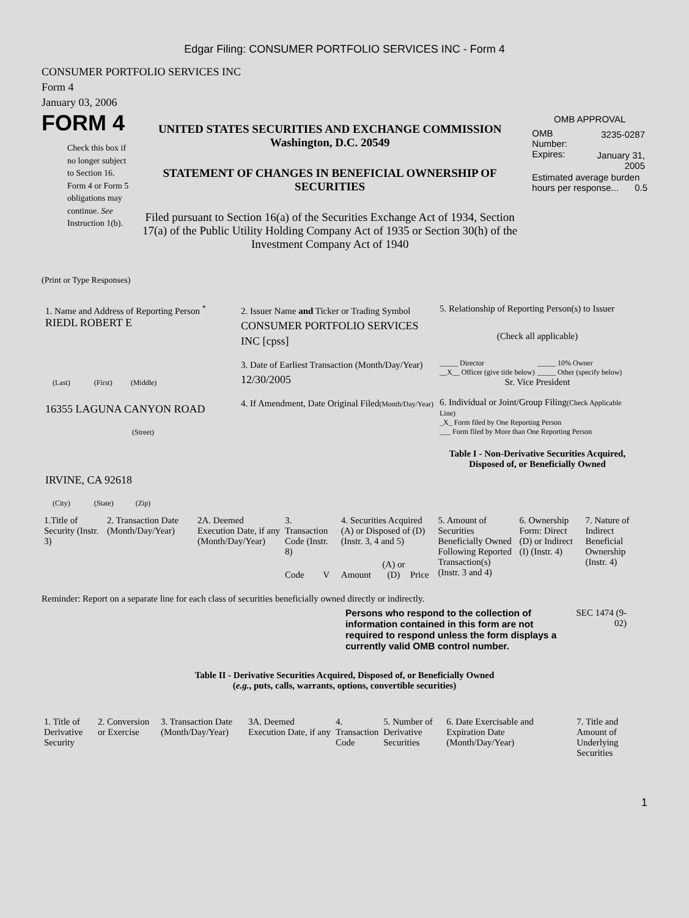Edgar Filing: CONSUMER PORTFOLIO SERVICES INC - Form 4
CONSUMER PORTFOLIO SERVICES INC
Form 4
January 03, 2006
FORM 4
Check this box if no longer subject to Section 16. Form 4 or Form 5 obligations may continue. See Instruction 1(b).
UNITED STATES SECURITIES AND EXCHANGE COMMISSION
Washington, D.C. 20549
STATEMENT OF CHANGES IN BENEFICIAL OWNERSHIP OF SECURITIES
Filed pursuant to Section 16(a) of the Securities Exchange Act of 1934, Section 17(a) of the Public Utility Holding Company Act of 1935 or Section 30(h) of the Investment Company Act of 1940
OMB APPROVAL
| OMB Number: | 3235-0287 |
| Expires: | January 31, 2005 |
| Estimated average burden hours per response... 0.5 | |
(Print or Type Responses)
1. Name and Address of Reporting Person <sup>*</sup>
RIEDL ROBERT E
(Last) (First) (Middle)
16355 LAGUNA CANYON ROAD
(Street)
IRVINE, CA 92618
(City) (State) (Zip)
2. Issuer Name and Ticker or Trading Symbol
CONSUMER PORTFOLIO SERVICES INC [cpss]
3. Date of Earliest Transaction (Month/Day/Year)
12/30/2005
4. If Amendment, Date Original Filed(Month/Day/Year)
5. Relationship of Reporting Person(s) to Issuer
(Check all applicable)
_____ Director
__X__ Officer (give title below)
_____ 10% Owner
_____ Other (specify below)
Sr. Vice President
6. Individual or Joint/Group Filing(Check Applicable Line)
_X_ Form filed by One Reporting Person
___ Form filed by More than One Reporting Person
Table I - Non-Derivative Securities Acquired, Disposed of, or Beneficially Owned
| 1.Title of Security (Instr. 3) | 2. Transaction Date (Month/Day/Year) | 2A. Deemed Execution Date, if any (Month/Day/Year) | 3. Transaction Code (Instr. 8) | | 4. Securities Acquired (A) or Disposed of (D) (Instr. 3, 4 and 5) | | | 5. Amount of Securities Beneficially Owned Following Reported Transaction(s) (Instr. 3 and 4) | 6. Ownership Form: Direct (D) or Indirect (I) (Instr. 4) | 7. Nature of Indirect Beneficial Ownership (Instr. 4) |
| | | | Code | V | Amount | (A) or (D) | Price | | | |
Reminder: Report on a separate line for each class of securities beneficially owned directly or indirectly.
Persons who respond to the collection of information contained in this form are not required to respond unless the form displays a currently valid OMB control number.
SEC 1474 (9-02)
Table II - Derivative Securities Acquired, Disposed of, or Beneficially Owned
(e.g., puts, calls, warrants, options, convertible securities)
| 1. Title of Derivative Security | 2. Conversion or Exercise | 3. Transaction Date (Month/Day/Year) | 3A. Deemed Execution Date, if any | 4. Transaction Code | 5. Number of Derivative Securities | 6. Date Exercisable and Expiration Date (Month/Day/Year) | 7. Title and Amount of Underlying Securities |
1